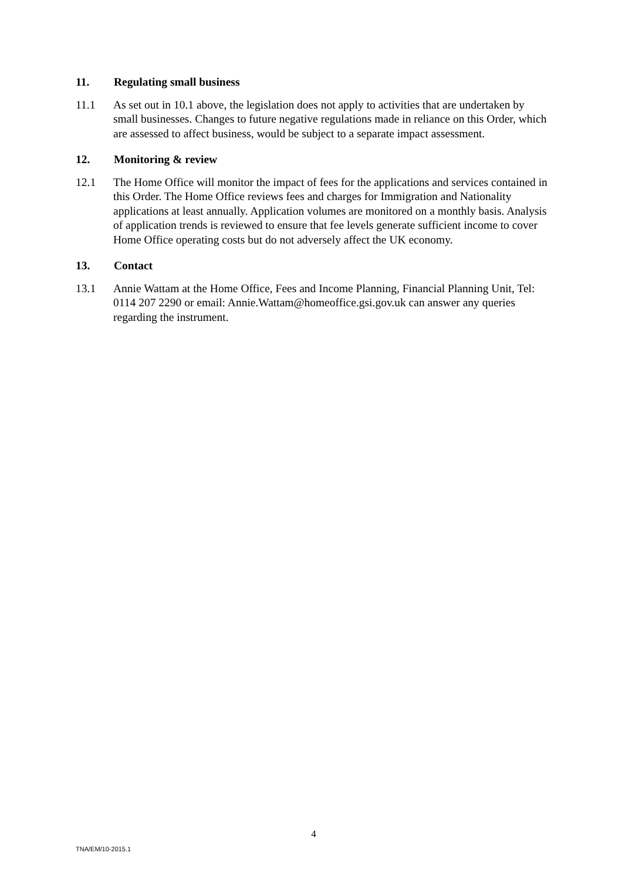11. Regulating small business
11.1 As set out in 10.1 above, the legislation does not apply to activities that are undertaken by small businesses. Changes to future negative regulations made in reliance on this Order, which are assessed to affect business, would be subject to a separate impact assessment.
12. Monitoring & review
12.1 The Home Office will monitor the impact of fees for the applications and services contained in this Order. The Home Office reviews fees and charges for Immigration and Nationality applications at least annually. Application volumes are monitored on a monthly basis. Analysis of application trends is reviewed to ensure that fee levels generate sufficient income to cover Home Office operating costs but do not adversely affect the UK economy.
13. Contact
13.1 Annie Wattam at the Home Office, Fees and Income Planning, Financial Planning Unit, Tel: 0114 207 2290 or email: Annie.Wattam@homeoffice.gsi.gov.uk can answer any queries regarding the instrument.
4
TNA/EM/10-2015.1